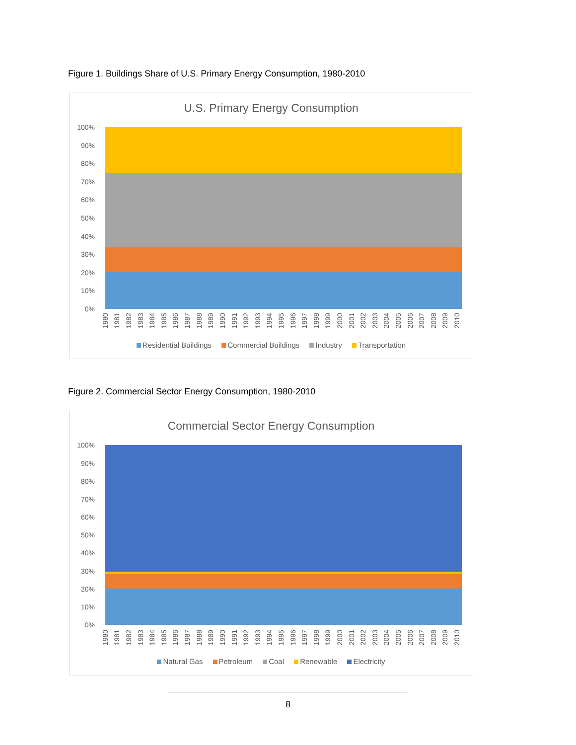Figure 1. Buildings Share of U.S. Primary Energy Consumption, 1980-2010
U.S. Primary Energy Consumption
100%
90%
80%
70%
60%
50%
40%
30%
20%
10%
0%
1980 1981 1982 1983 1984 1985 1986 1987 1988 1989 1990 1991 1992 1993 1994 1995 1996 1997 1998 1999 2000 2001 2002 2003 2004 2005 2006 2007 2008 2009 2010
Residential Buildings Commercial Buildings Industry Transportation
Figure 2. Commercial Sector Energy Consumption, 1980-2010
Commercial Sector Energy Consumption
100%
90%
80%
70%
60%
50%
40%
30%
20%
10%
0%
1980 1981 1982 1983 1984 1985 1986 1987 1988 1989 1990 1991 1992 1993 1994 1995 1996 1997 1998 1999 2000 2001 2002 2003 2004 2005 2006 2007 2008 2009 2010
Natural Gas Petroleum Coal Renewable Electricity
8